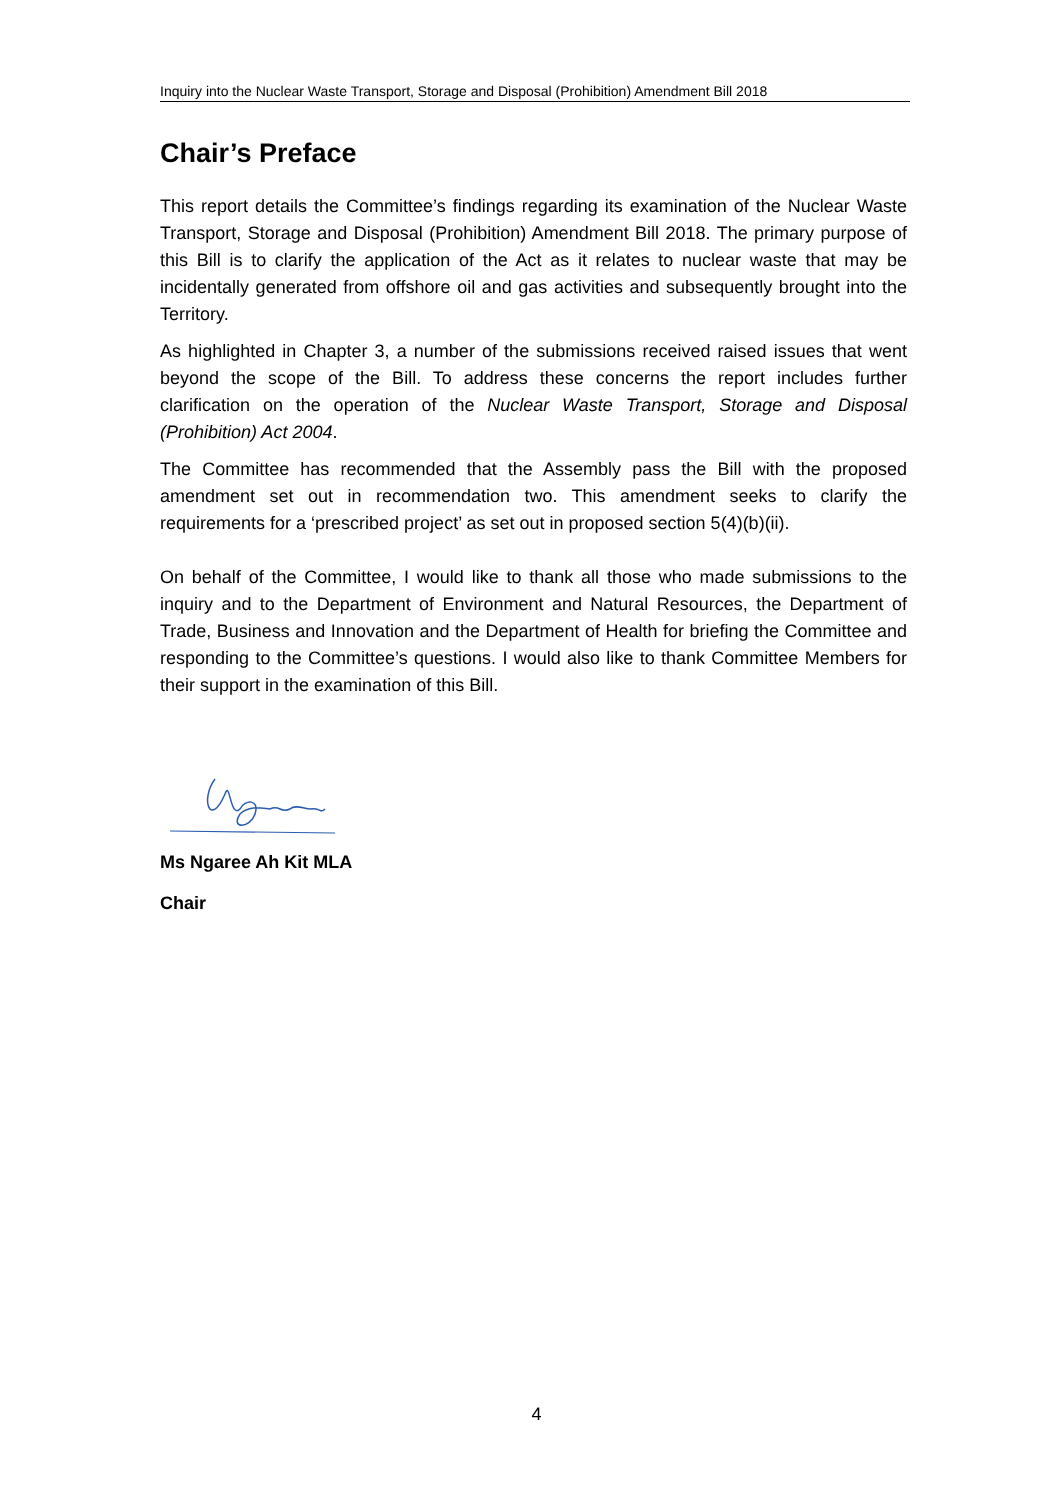Inquiry into the Nuclear Waste Transport, Storage and Disposal (Prohibition) Amendment Bill 2018
Chair’s Preface
This report details the Committee’s findings regarding its examination of the Nuclear Waste Transport, Storage and Disposal (Prohibition) Amendment Bill 2018. The primary purpose of this Bill is to clarify the application of the Act as it relates to nuclear waste that may be incidentally generated from offshore oil and gas activities and subsequently brought into the Territory.
As highlighted in Chapter 3, a number of the submissions received raised issues that went beyond the scope of the Bill. To address these concerns the report includes further clarification on the operation of the Nuclear Waste Transport, Storage and Disposal (Prohibition) Act 2004.
The Committee has recommended that the Assembly pass the Bill with the proposed amendment set out in recommendation two. This amendment seeks to clarify the requirements for a ‘prescribed project’ as set out in proposed section 5(4)(b)(ii).
On behalf of the Committee, I would like to thank all those who made submissions to the inquiry and to the Department of Environment and Natural Resources, the Department of Trade, Business and Innovation and the Department of Health for briefing the Committee and responding to the Committee’s questions. I would also like to thank Committee Members for their support in the examination of this Bill.
Ms Ngaree Ah Kit MLA
Chair
4